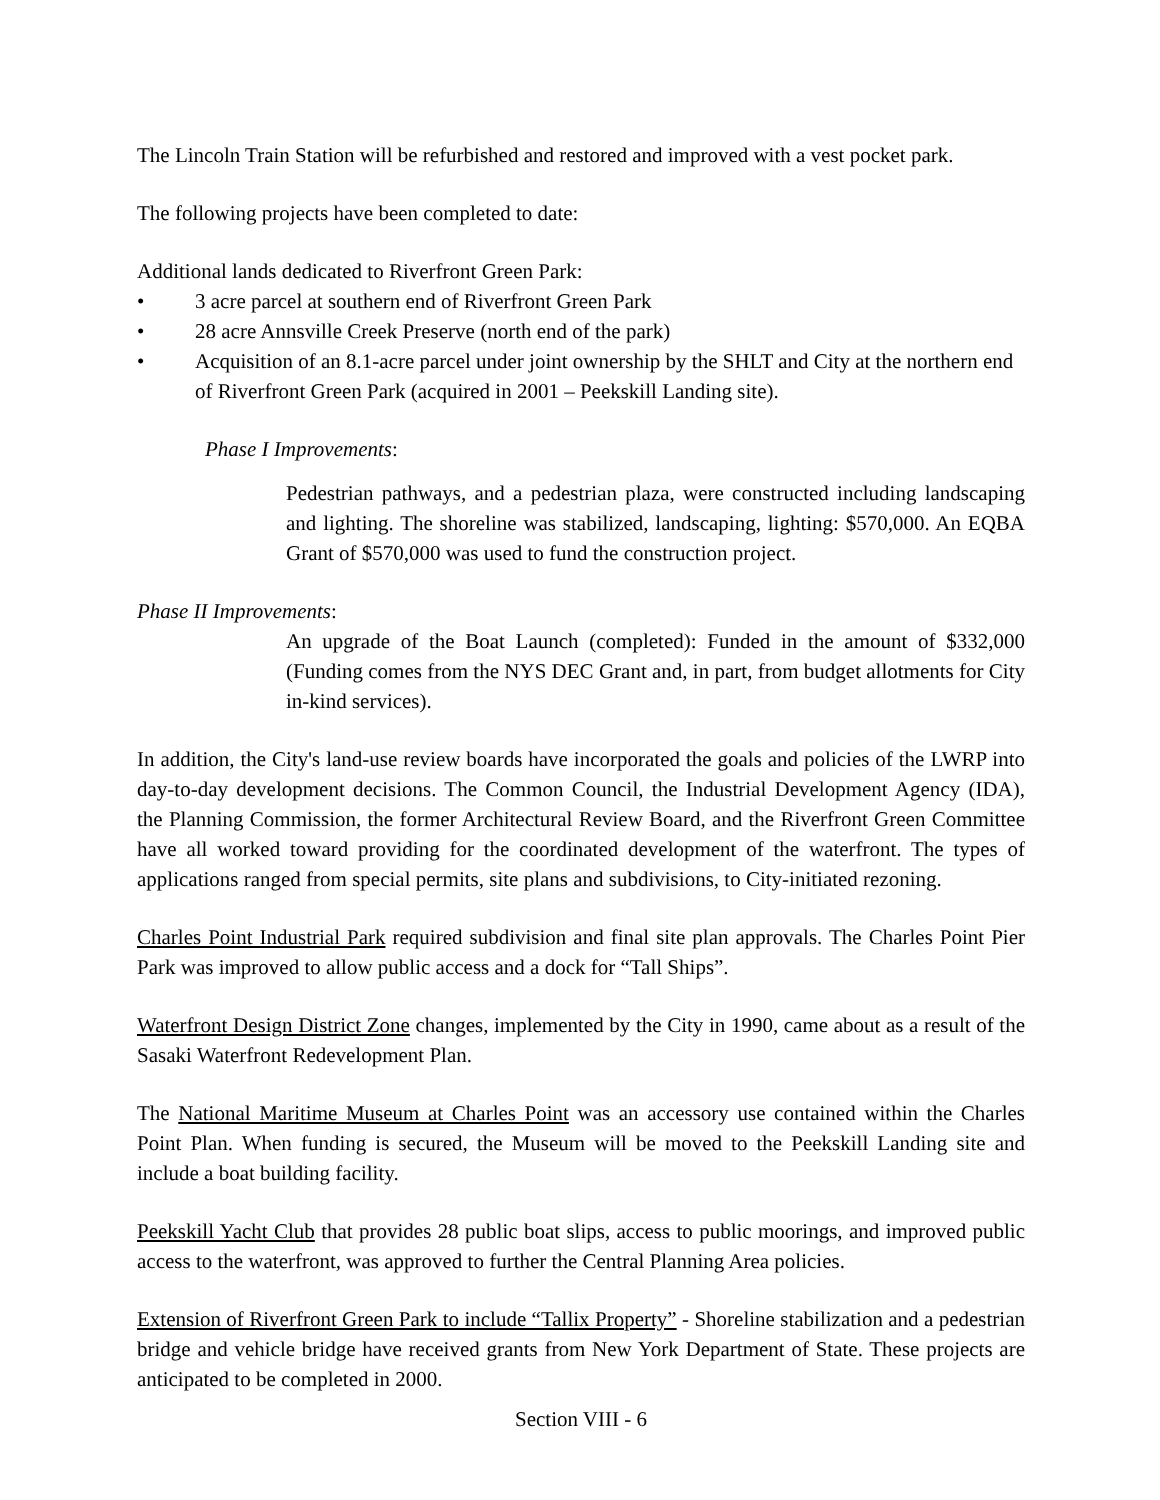The Lincoln Train Station will be refurbished and restored and improved with a vest pocket park.
The following projects have been completed to date:
Additional lands dedicated to Riverfront Green Park:
• 3 acre parcel at southern end of Riverfront Green Park
• 28 acre Annsville Creek Preserve (north end of the park)
• Acquisition of an 8.1-acre parcel under joint ownership by the SHLT and City at the northern end of Riverfront Green Park (acquired in 2001 – Peekskill Landing site).
Phase I Improvements:
Pedestrian pathways, and a pedestrian plaza, were constructed including landscaping and lighting. The shoreline was stabilized, landscaping, lighting: $570,000. An EQBA Grant of $570,000 was used to fund the construction project.
Phase II Improvements:
An upgrade of the Boat Launch (completed): Funded in the amount of $332,000 (Funding comes from the NYS DEC Grant and, in part, from budget allotments for City in-kind services).
In addition, the City's land-use review boards have incorporated the goals and policies of the LWRP into day-to-day development decisions. The Common Council, the Industrial Development Agency (IDA), the Planning Commission, the former Architectural Review Board, and the Riverfront Green Committee have all worked toward providing for the coordinated development of the waterfront. The types of applications ranged from special permits, site plans and subdivisions, to City-initiated rezoning.
Charles Point Industrial Park required subdivision and final site plan approvals. The Charles Point Pier Park was improved to allow public access and a dock for “Tall Ships”.
Waterfront Design District Zone changes, implemented by the City in 1990, came about as a result of the Sasaki Waterfront Redevelopment Plan.
The National Maritime Museum at Charles Point was an accessory use contained within the Charles Point Plan. When funding is secured, the Museum will be moved to the Peekskill Landing site and include a boat building facility.
Peekskill Yacht Club that provides 28 public boat slips, access to public moorings, and improved public access to the waterfront, was approved to further the Central Planning Area policies.
Extension of Riverfront Green Park to include “Tallix Property” - Shoreline stabilization and a pedestrian bridge and vehicle bridge have received grants from New York Department of State. These projects are anticipated to be completed in 2000.
Section VIII - 6